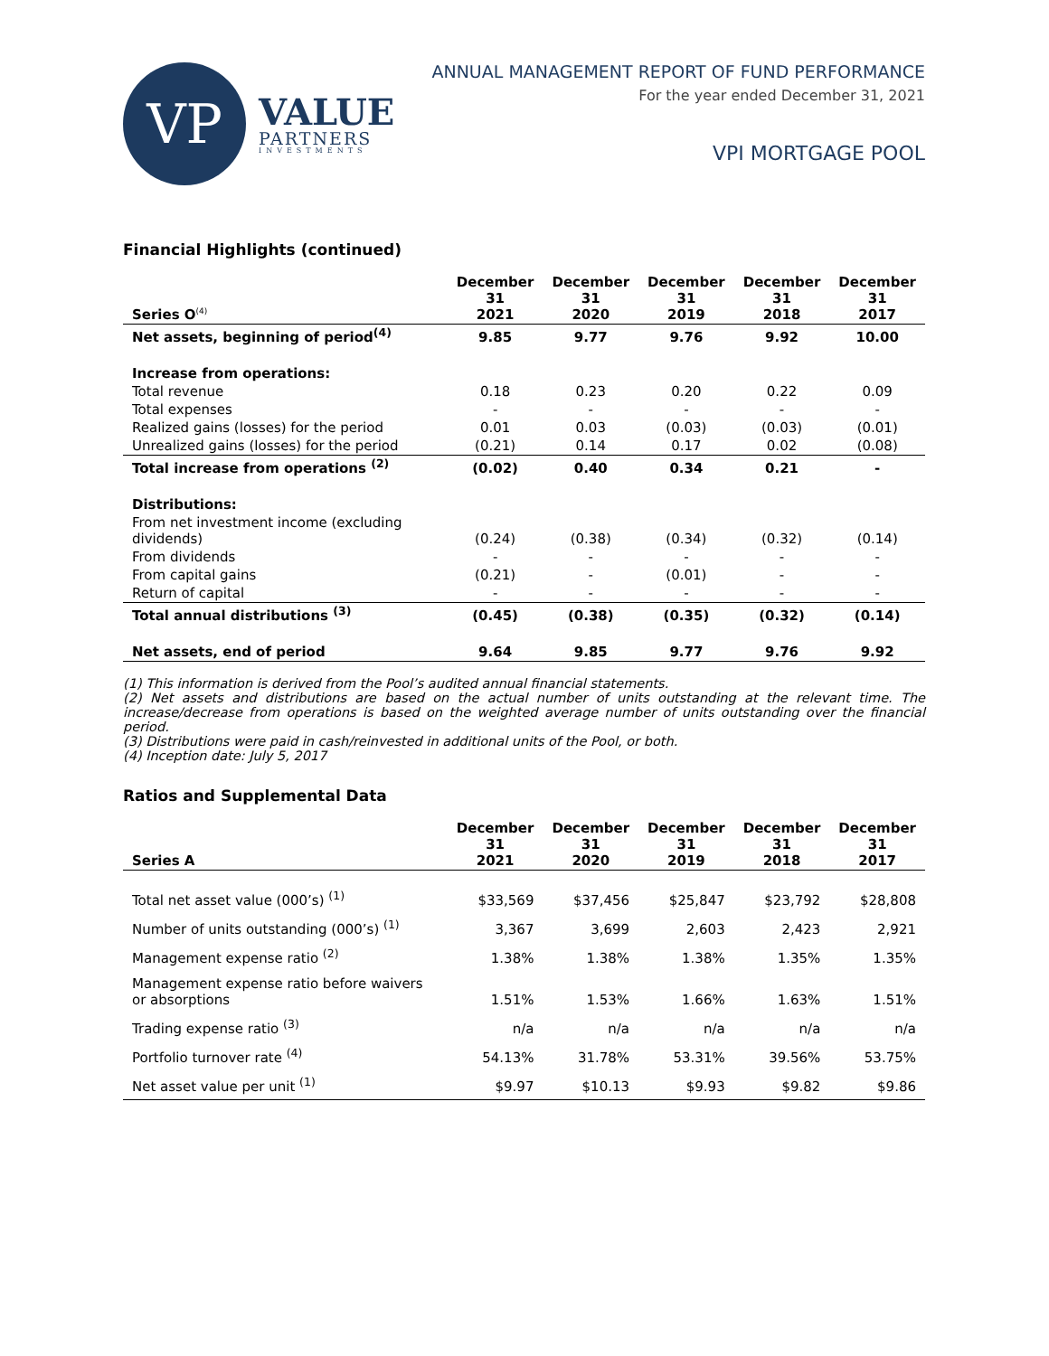VP
VALUE
PARTNERS
INVESTMENTS
ANNUAL MANAGEMENT REPORT OF FUND PERFORMANCE
For the year ended December 31, 2021
VPI MORTGAGE POOL
Financial Highlights (continued)
| Series O<sup>(4)</sup> | December 31 2021 | December 31 2020 | December 31 2019 | December 31 2018 | December 31 2017 |
| --- | --- | --- | --- | --- | --- |
| Net assets, beginning of period<sup>(4)</sup> | 9.85 | 9.77 | 9.76 | 9.92 | 10.00 |
| Increase from operations: | | | | | |
| Total revenue | 0.18 | 0.23 | 0.20 | 0.22 | 0.09 |
| Total expenses | - | - | - | - | - |
| Realized gains (losses) for the period | 0.01 | 0.03 | (0.03) | (0.03) | (0.01) |
| Unrealized gains (losses) for the period | (0.21) | 0.14 | 0.17 | 0.02 | (0.08) |
| Total increase from operations <sup>(2)</sup> | (0.02) | 0.40 | 0.34 | 0.21 | - |
| Distributions: | | | | | |
| From net investment income (excluding dividends) | (0.24) | (0.38) | (0.34) | (0.32) | (0.14) |
| From dividends | - | - | - | - | - |
| From capital gains | (0.21) | - | (0.01) | - | - |
| Return of capital | - | - | - | - | - |
| Total annual distributions <sup>(3)</sup> | (0.45) | (0.38) | (0.35) | (0.32) | (0.14) |
| Net assets, end of period | 9.64 | 9.85 | 9.77 | 9.76 | 9.92 |
(1) This information is derived from the Pool’s audited annual financial statements.
(2) Net assets and distributions are based on the actual number of units outstanding at the relevant time. The increase/decrease from operations is based on the weighted average number of units outstanding over the financial period.
(3) Distributions were paid in cash/reinvested in additional units of the Pool, or both.
(4) Inception date: July 5, 2017
Ratios and Supplemental Data
| Series A | December 31 2021 | December 31 2020 | December 31 2019 | December 31 2018 | December 31 2017 |
| --- | --- | --- | --- | --- | --- |
| Total net asset value (000’s) <sup>(1)</sup> | $33,569 | $37,456 | $25,847 | $23,792 | $28,808 |
| Number of units outstanding (000’s) <sup>(1)</sup> | 3,367 | 3,699 | 2,603 | 2,423 | 2,921 |
| Management expense ratio <sup>(2)</sup> | 1.38% | 1.38% | 1.38% | 1.35% | 1.35% |
| Management expense ratio before waivers or absorptions | 1.51% | 1.53% | 1.66% | 1.63% | 1.51% |
| Trading expense ratio <sup>(3)</sup> | n/a | n/a | n/a | n/a | n/a |
| Portfolio turnover rate <sup>(4)</sup> | 54.13% | 31.78% | 53.31% | 39.56% | 53.75% |
| Net asset value per unit <sup>(1)</sup> | $9.97 | $10.13 | $9.93 | $9.82 | $9.86 |